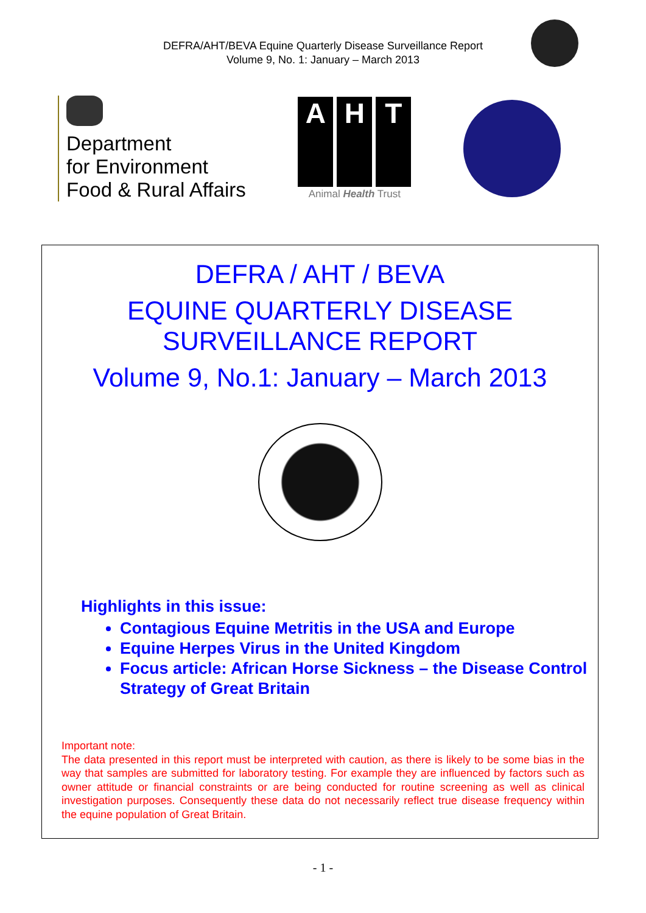DEFRA/AHT/BEVA Equine Quarterly Disease Surveillance Report
Volume 9, No. 1: January – March 2013
Department
for Environment
Food & Rural Affairs
A H T
Animal Health Trust
DEFRA / AHT / BEVA
EQUINE QUARTERLY DISEASE
SURVEILLANCE REPORT
Volume 9, No.1: January – March 2013
Highlights in this issue:
Contagious Equine Metritis in the USA and Europe
Equine Herpes Virus in the United Kingdom
Focus article: African Horse Sickness – the Disease Control Strategy of Great Britain
Important note:
The data presented in this report must be interpreted with caution, as there is likely to be some bias in the way that samples are submitted for laboratory testing. For example they are influenced by factors such as owner attitude or financial constraints or are being conducted for routine screening as well as clinical investigation purposes. Consequently these data do not necessarily reflect true disease frequency within the equine population of Great Britain.
- 1 -